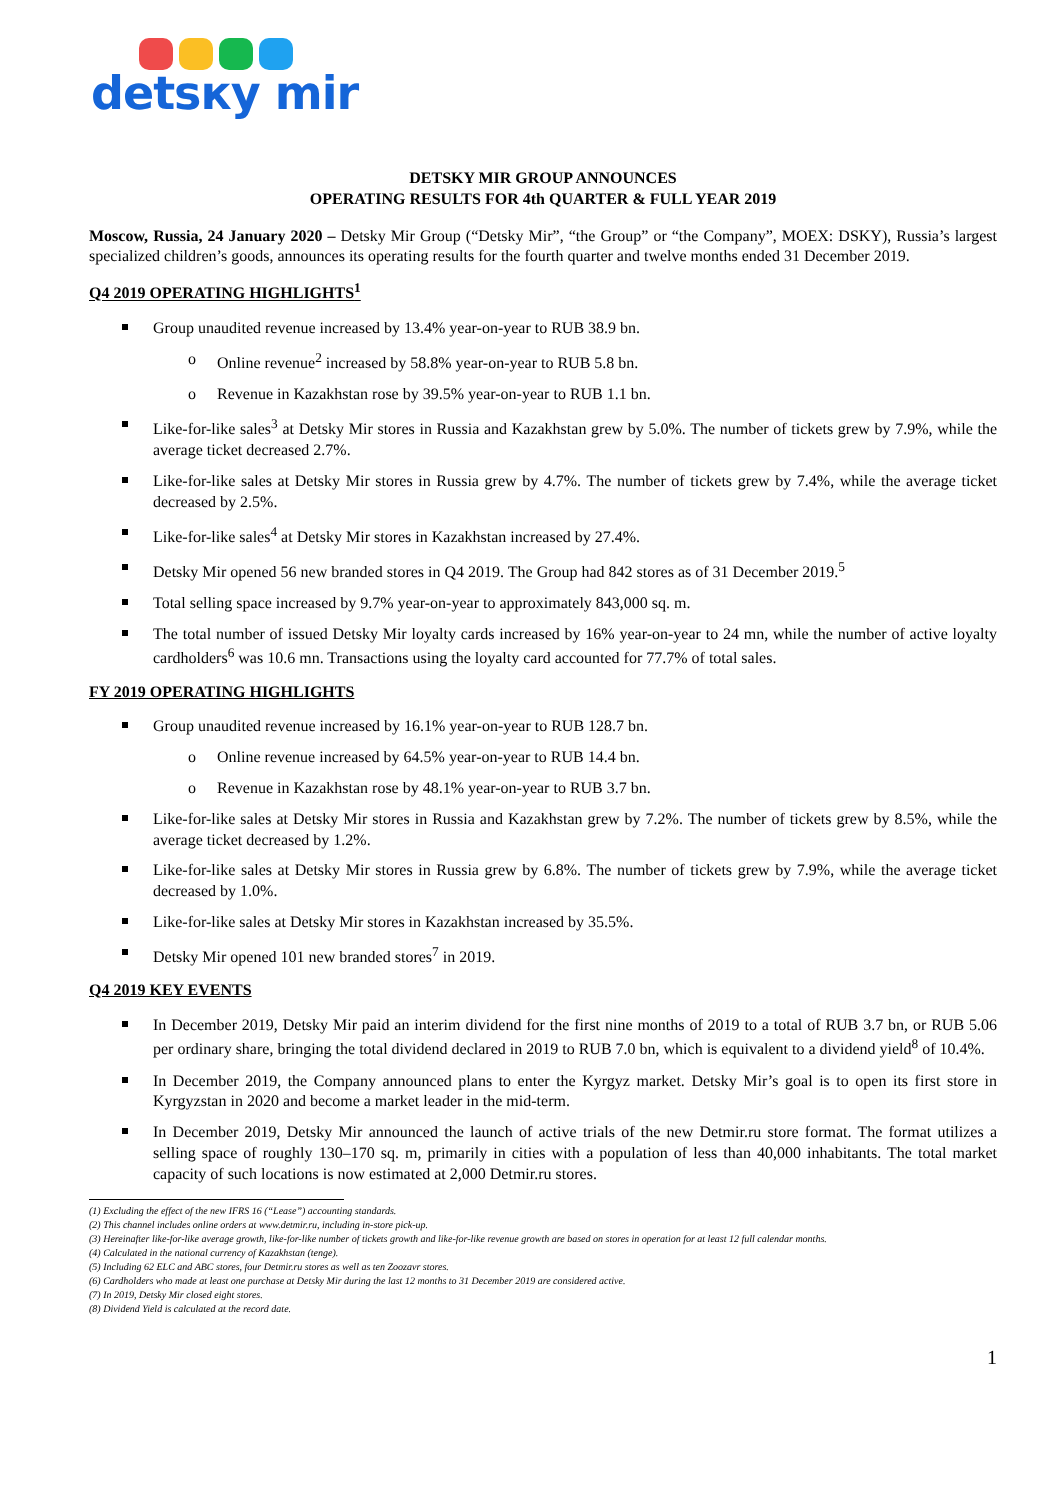detsкy mir
DETSKY MIR GROUP ANNOUNCES
OPERATING RESULTS FOR 4th QUARTER & FULL YEAR 2019
Moscow, Russia, 24 January 2020 – Detsky Mir Group (“Detsky Mir”, “the Group” or “the Company”, MOEX: DSKY), Russia’s largest specialized children’s goods, announces its operating results for the fourth quarter and twelve months ended 31 December 2019.
Q4 2019 OPERATING HIGHLIGHTS<sup>1</sup>
Group unaudited revenue increased by 13.4% year-on-year to RUB 38.9 bn.
o Online revenue<sup>2</sup> increased by 58.8% year-on-year to RUB 5.8 bn.
o Revenue in Kazakhstan rose by 39.5% year-on-year to RUB 1.1 bn.
Like-for-like sales<sup>3</sup> at Detsky Mir stores in Russia and Kazakhstan grew by 5.0%. The number of tickets grew by 7.9%, while the average ticket decreased 2.7%.
Like-for-like sales at Detsky Mir stores in Russia grew by 4.7%. The number of tickets grew by 7.4%, while the average ticket decreased by 2.5%.
Like-for-like sales<sup>4</sup> at Detsky Mir stores in Kazakhstan increased by 27.4%.
Detsky Mir opened 56 new branded stores in Q4 2019. The Group had 842 stores as of 31 December 2019.<sup>5</sup>
Total selling space increased by 9.7% year-on-year to approximately 843,000 sq. m.
The total number of issued Detsky Mir loyalty cards increased by 16% year-on-year to 24 mn, while the number of active loyalty cardholders<sup>6</sup> was 10.6 mn. Transactions using the loyalty card accounted for 77.7% of total sales.
FY 2019 OPERATING HIGHLIGHTS
Group unaudited revenue increased by 16.1% year-on-year to RUB 128.7 bn.
o Online revenue increased by 64.5% year-on-year to RUB 14.4 bn.
o Revenue in Kazakhstan rose by 48.1% year-on-year to RUB 3.7 bn.
Like-for-like sales at Detsky Mir stores in Russia and Kazakhstan grew by 7.2%. The number of tickets grew by 8.5%, while the average ticket decreased by 1.2%.
Like-for-like sales at Detsky Mir stores in Russia grew by 6.8%. The number of tickets grew by 7.9%, while the average ticket decreased by 1.0%.
Like-for-like sales at Detsky Mir stores in Kazakhstan increased by 35.5%.
Detsky Mir opened 101 new branded stores<sup>7</sup> in 2019.
Q4 2019 KEY EVENTS
In December 2019, Detsky Mir paid an interim dividend for the first nine months of 2019 to a total of RUB 3.7 bn, or RUB 5.06 per ordinary share, bringing the total dividend declared in 2019 to RUB 7.0 bn, which is equivalent to a dividend yield<sup>8</sup> of 10.4%.
In December 2019, the Company announced plans to enter the Kyrgyz market. Detsky Mir’s goal is to open its first store in Kyrgyzstan in 2020 and become a market leader in the mid-term.
In December 2019, Detsky Mir announced the launch of active trials of the new Detmir.ru store format. The format utilizes a selling space of roughly 130–170 sq. m, primarily in cities with a population of less than 40,000 inhabitants. The total market capacity of such locations is now estimated at 2,000 Detmir.ru stores.
(1) Excluding the effect of the new IFRS 16 (“Lease”) accounting standards.
(2) This channel includes online orders at www.detmir.ru, including in-store pick-up.
(3) Hereinafter like-for-like average growth, like-for-like number of tickets growth and like-for-like revenue growth are based on stores in operation for at least 12 full calendar months.
(4) Calculated in the national currency of Kazakhstan (tenge).
(5) Including 62 ELC and ABC stores, four Detmir.ru stores as well as ten Zoozavr stores.
(6) Cardholders who made at least one purchase at Detsky Mir during the last 12 months to 31 December 2019 are considered active.
(7) In 2019, Detsky Mir closed eight stores.
(8) Dividend Yield is calculated at the record date.
1